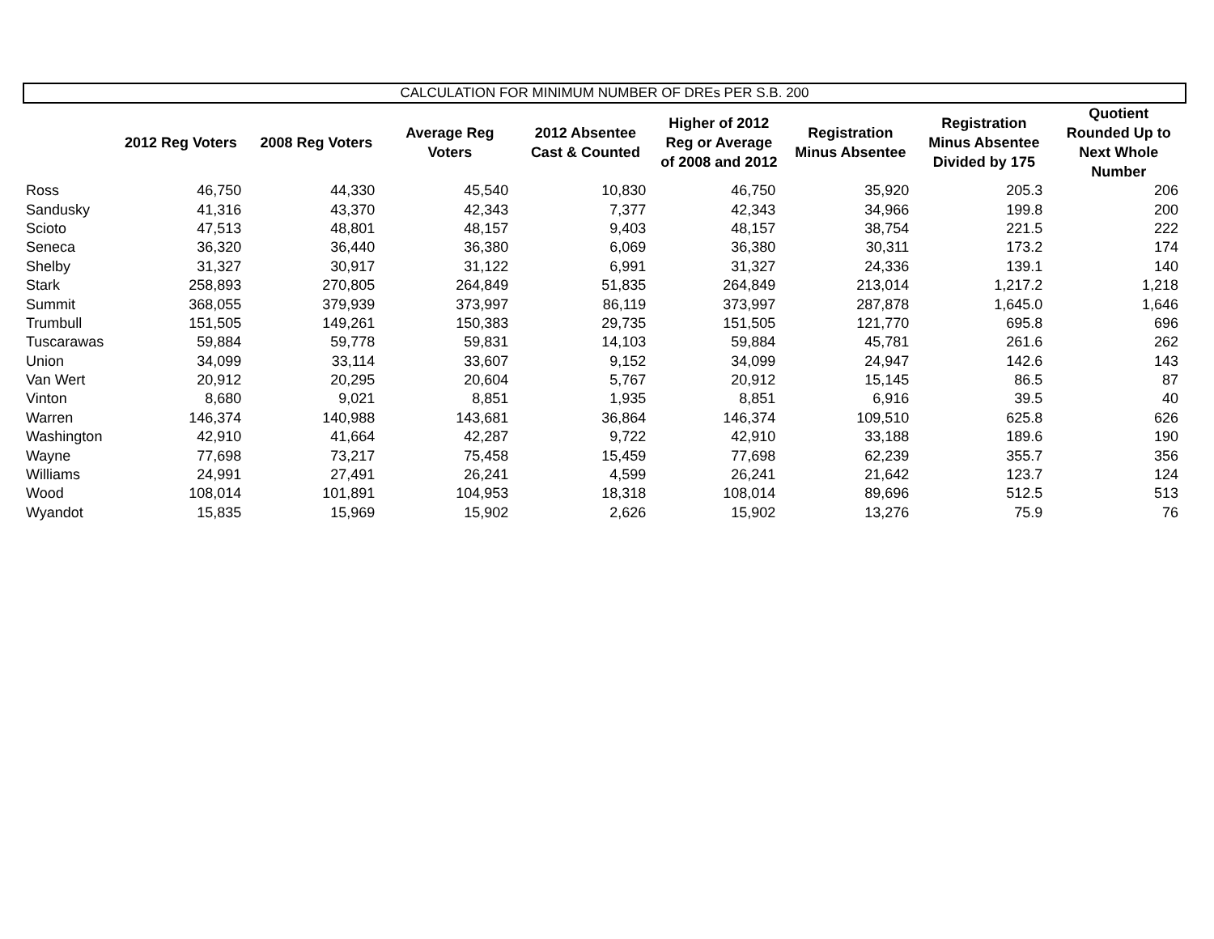CALCULATION FOR MINIMUM NUMBER OF DREs PER S.B. 200
| | 2012 Reg Voters | 2008 Reg Voters | Average Reg Voters | 2012 Absentee Cast & Counted | Higher of 2012 Reg or Average of 2008 and 2012 | Registration Minus Absentee | Registration Minus Absentee Divided by 175 | Quotient Rounded Up to Next Whole Number |
| --- | --- | --- | --- | --- | --- | --- | --- | --- |
| Ross | 46,750 | 44,330 | 45,540 | 10,830 | 46,750 | 35,920 | 205.3 | 206 |
| Sandusky | 41,316 | 43,370 | 42,343 | 7,377 | 42,343 | 34,966 | 199.8 | 200 |
| Scioto | 47,513 | 48,801 | 48,157 | 9,403 | 48,157 | 38,754 | 221.5 | 222 |
| Seneca | 36,320 | 36,440 | 36,380 | 6,069 | 36,380 | 30,311 | 173.2 | 174 |
| Shelby | 31,327 | 30,917 | 31,122 | 6,991 | 31,327 | 24,336 | 139.1 | 140 |
| Stark | 258,893 | 270,805 | 264,849 | 51,835 | 264,849 | 213,014 | 1,217.2 | 1,218 |
| Summit | 368,055 | 379,939 | 373,997 | 86,119 | 373,997 | 287,878 | 1,645.0 | 1,646 |
| Trumbull | 151,505 | 149,261 | 150,383 | 29,735 | 151,505 | 121,770 | 695.8 | 696 |
| Tuscarawas | 59,884 | 59,778 | 59,831 | 14,103 | 59,884 | 45,781 | 261.6 | 262 |
| Union | 34,099 | 33,114 | 33,607 | 9,152 | 34,099 | 24,947 | 142.6 | 143 |
| Van Wert | 20,912 | 20,295 | 20,604 | 5,767 | 20,912 | 15,145 | 86.5 | 87 |
| Vinton | 8,680 | 9,021 | 8,851 | 1,935 | 8,851 | 6,916 | 39.5 | 40 |
| Warren | 146,374 | 140,988 | 143,681 | 36,864 | 146,374 | 109,510 | 625.8 | 626 |
| Washington | 42,910 | 41,664 | 42,287 | 9,722 | 42,910 | 33,188 | 189.6 | 190 |
| Wayne | 77,698 | 73,217 | 75,458 | 15,459 | 77,698 | 62,239 | 355.7 | 356 |
| Williams | 24,991 | 27,491 | 26,241 | 4,599 | 26,241 | 21,642 | 123.7 | 124 |
| Wood | 108,014 | 101,891 | 104,953 | 18,318 | 108,014 | 89,696 | 512.5 | 513 |
| Wyandot | 15,835 | 15,969 | 15,902 | 2,626 | 15,902 | 13,276 | 75.9 | 76 |